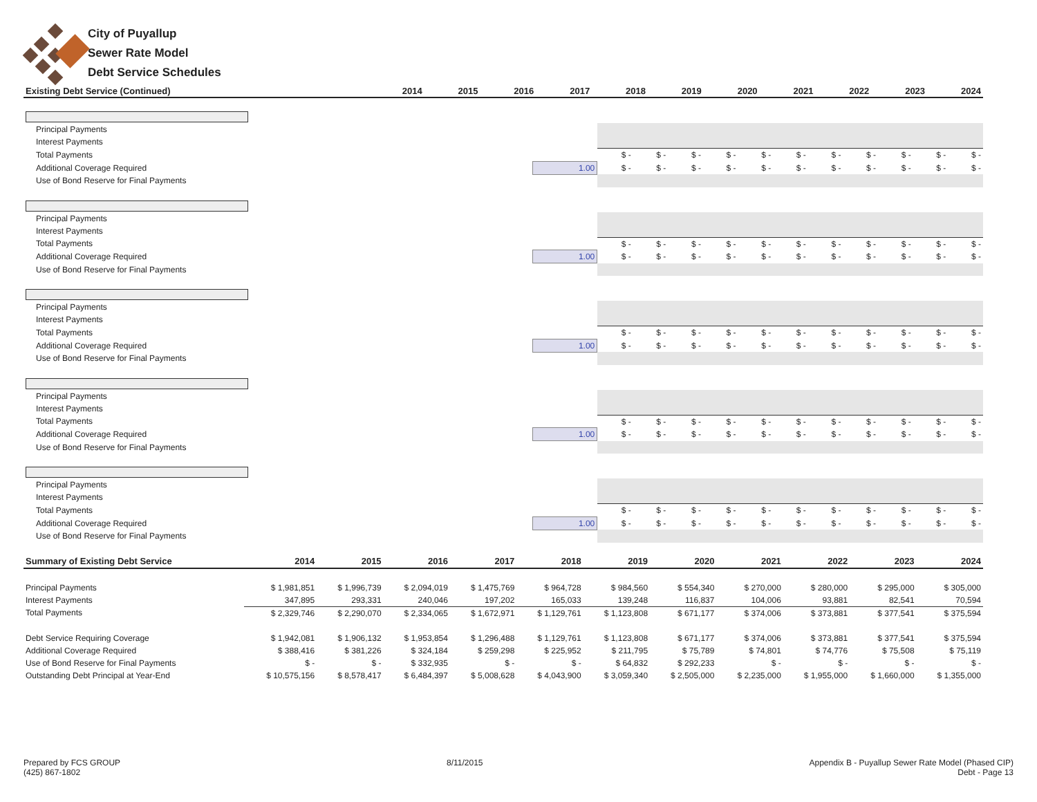City of Puyallup
Sewer Rate Model
Debt Service Schedules
| Existing Debt Service (Continued) | 2014 | 2015 | 2016 | 2017 | 2018 | 2019 | 2020 | 2021 | 2022 | 2023 | 2024 |
| --- | --- | --- | --- | --- | --- | --- | --- | --- | --- | --- | --- |
| Principal Payments | | | | | | | | | | | | |
| Interest Payments | | | | | | | | | | | | |
| Total Payments | | $ - | $ - | $ - | $ - | $ - | $ - | $ - | $ - | $ - | $ - | $ - |
| Additional Coverage Required | 1.00 | $ - | $ - | $ - | $ - | $ - | $ - | $ - | $ - | $ - | $ - | $ - |
| Use of Bond Reserve for Final Payments | | | | | | | | | | | | |
| Principal Payments | | | | | | | | | | | | |
| Interest Payments | | | | | | | | | | | | |
| Total Payments | | $ - | $ - | $ - | $ - | $ - | $ - | $ - | $ - | $ - | $ - | $ - |
| Additional Coverage Required | 1.00 | $ - | $ - | $ - | $ - | $ - | $ - | $ - | $ - | $ - | $ - | $ - |
| Use of Bond Reserve for Final Payments | | | | | | | | | | | | |
| Principal Payments | | | | | | | | | | | | |
| Interest Payments | | | | | | | | | | | | |
| Total Payments | | $ - | $ - | $ - | $ - | $ - | $ - | $ - | $ - | $ - | $ - | $ - |
| Additional Coverage Required | 1.00 | $ - | $ - | $ - | $ - | $ - | $ - | $ - | $ - | $ - | $ - | $ - |
| Use of Bond Reserve for Final Payments | | | | | | | | | | | | |
| Principal Payments | | | | | | | | | | | | |
| Interest Payments | | | | | | | | | | | | |
| Total Payments | | $ - | $ - | $ - | $ - | $ - | $ - | $ - | $ - | $ - | $ - | $ - |
| Additional Coverage Required | 1.00 | $ - | $ - | $ - | $ - | $ - | $ - | $ - | $ - | $ - | $ - | $ - |
| Use of Bond Reserve for Final Payments | | | | | | | | | | | | |
| Principal Payments | | | | | | | | | | | | |
| Interest Payments | | | | | | | | | | | | |
| Total Payments | | $ - | $ - | $ - | $ - | $ - | $ - | $ - | $ - | $ - | $ - | $ - |
| Additional Coverage Required | 1.00 | $ - | $ - | $ - | $ - | $ - | $ - | $ - | $ - | $ - | $ - | $ - |
| Use of Bond Reserve for Final Payments | | | | | | | | | | | | |
| Summary of Existing Debt Service | | 2014 | 2015 | 2016 | 2017 | 2018 | 2019 | 2020 | 2021 | 2022 | 2023 | 2024 |
| --- | --- | --- | --- | --- | --- | --- | --- | --- | --- | --- | --- | --- |
| Principal Payments | | $ 1,981,851 | $ 1,996,739 | $ 2,094,019 | $ 1,475,769 | $ 964,728 | $ 984,560 | $ 554,340 | $ 270,000 | $ 280,000 | $ 295,000 | $ 305,000 |
| Interest Payments | | 347,895 | 293,331 | 240,046 | 197,202 | 165,033 | 139,248 | 116,837 | 104,006 | 93,881 | 82,541 | 70,594 |
| Total Payments | | $ 2,329,746 | $ 2,290,070 | $ 2,334,065 | $ 1,672,971 | $ 1,129,761 | $ 1,123,808 | $ 671,177 | $ 374,006 | $ 373,881 | $ 377,541 | $ 375,594 |
| Debt Service Requiring Coverage | | $ 1,942,081 | $ 1,906,132 | $ 1,953,854 | $ 1,296,488 | $ 1,129,761 | $ 1,123,808 | $ 671,177 | $ 374,006 | $ 373,881 | $ 377,541 | $ 375,594 |
| Additional Coverage Required | | $ 388,416 | $ 381,226 | $ 324,184 | $ 259,298 | $ 225,952 | $ 211,795 | $ 75,789 | $ 74,801 | $ 74,776 | $ 75,508 | $ 75,119 |
| Use of Bond Reserve for Final Payments | | $ - | $ - | $ 332,935 | $ - | $ - | $ 64,832 | $ 292,233 | $ - | $ - | $ - | $ - |
| Outstanding Debt Principal at Year-End | | $ 10,575,156 | $ 8,578,417 | $ 6,484,397 | $ 5,008,628 | $ 4,043,900 | $ 3,059,340 | $ 2,505,000 | $ 2,235,000 | $ 1,955,000 | $ 1,660,000 | $ 1,355,000 |
Prepared by FCS GROUP
(425) 867-1802
8/11/2015 Appendix B - Puyallup Sewer Rate Model (Phased CIP)
Debt - Page 13